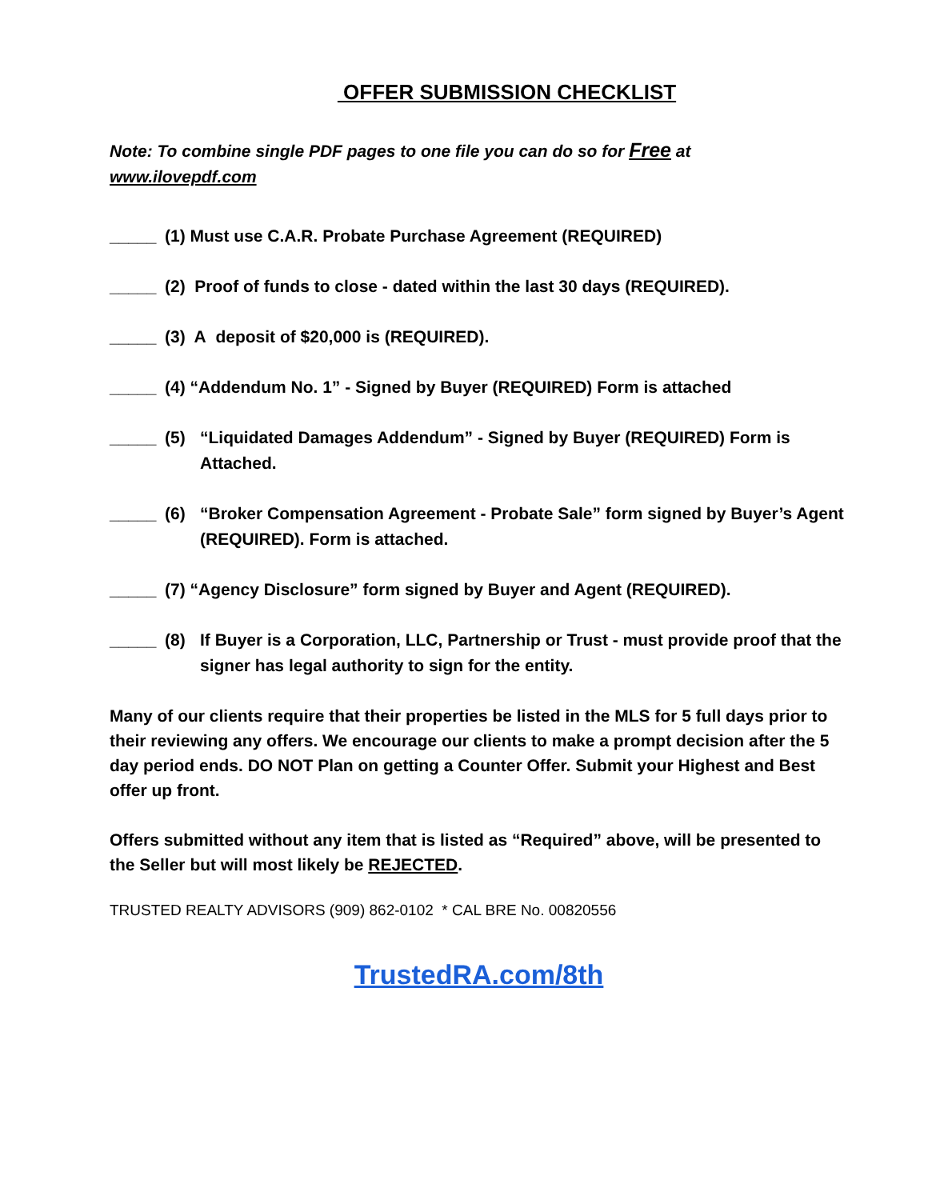OFFER SUBMISSION CHECKLIST
Note: To combine single PDF pages to one file you can do so for Free at
www.ilovepdf.com
_____ (1) Must use C.A.R. Probate Purchase Agreement (REQUIRED)
_____ (2) Proof of funds to close - dated within the last 30 days (REQUIRED).
_____ (3) A deposit of $20,000 is (REQUIRED).
_____ (4) “Addendum No. 1” - Signed by Buyer (REQUIRED) Form is attached
_____ (5) “Liquidated Damages Addendum” - Signed by Buyer (REQUIRED) Form is Attached.
_____ (6) “Broker Compensation Agreement - Probate Sale” form signed by Buyer’s Agent (REQUIRED). Form is attached.
_____ (7) “Agency Disclosure” form signed by Buyer and Agent (REQUIRED).
_____ (8) If Buyer is a Corporation, LLC, Partnership or Trust - must provide proof that the signer has legal authority to sign for the entity.
Many of our clients require that their properties be listed in the MLS for 5 full days prior to their reviewing any offers. We encourage our clients to make a prompt decision after the 5 day period ends. DO NOT Plan on getting a Counter Offer. Submit your Highest and Best offer up front.
Offers submitted without any item that is listed as “Required” above, will be presented to the Seller but will most likely be REJECTED.
TRUSTED REALTY ADVISORS (909) 862-0102 * CAL BRE No. 00820556
TrustedRA.com/8th